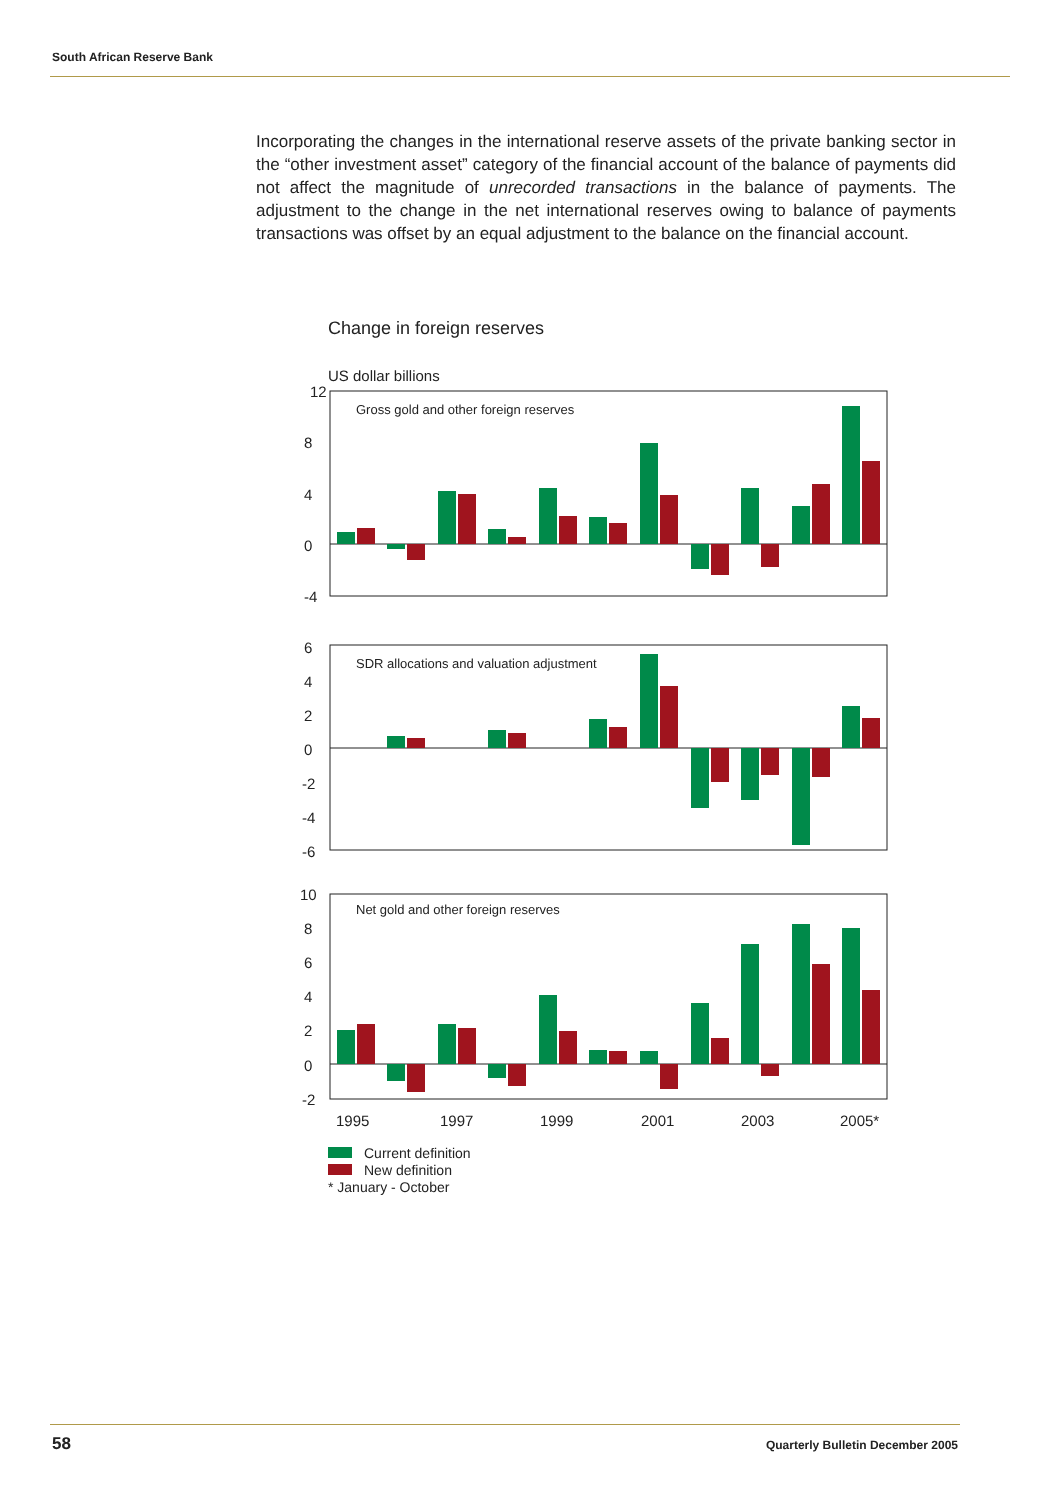South African Reserve Bank
Incorporating the changes in the international reserve assets of the private banking sector in the “other investment asset” category of the financial account of the balance of payments did not affect the magnitude of unrecorded transactions in the balance of payments. The adjustment to the change in the net international reserves owing to balance of payments transactions was offset by an equal adjustment to the balance on the financial account.
Change in foreign reserves
US dollar billions
12
8
4
0
-4
6
4
2
0
-2
-4
-6
10
8
6
4
2
0
-2
Gross gold and other foreign reserves
SDR allocations and valuation adjustment
Net gold and other foreign reserves
1995
1997
1999
2001
2003
2005*
Current definition
New definition
* January - October
58
Quarterly Bulletin December 2005